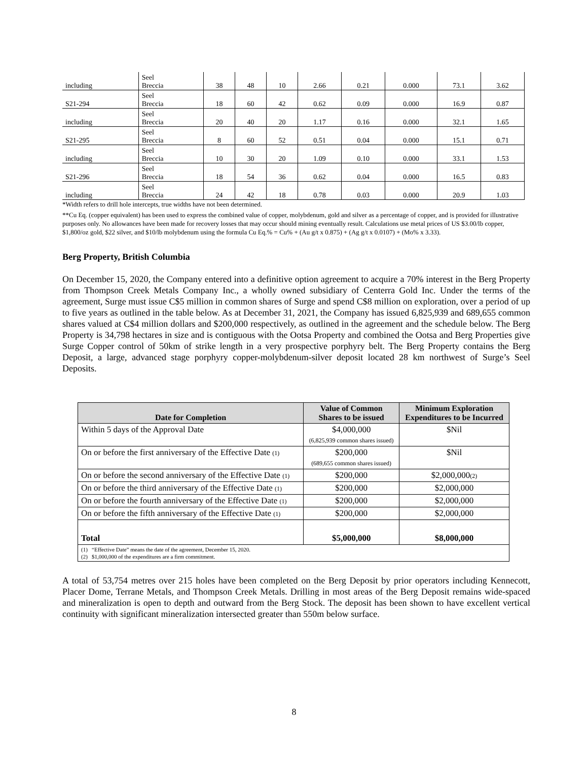| including | Seel Breccia | 38 | 48 | 10 | 2.66 | 0.21 | 0.000 | 73.1 | 3.62 |
| S21-294 | Seel Breccia | 18 | 60 | 42 | 0.62 | 0.09 | 0.000 | 16.9 | 0.87 |
| including | Seel Breccia | 20 | 40 | 20 | 1.17 | 0.16 | 0.000 | 32.1 | 1.65 |
| S21-295 | Seel Breccia | 8 | 60 | 52 | 0.51 | 0.04 | 0.000 | 15.1 | 0.71 |
| including | Seel Breccia | 10 | 30 | 20 | 1.09 | 0.10 | 0.000 | 33.1 | 1.53 |
| S21-296 | Seel Breccia | 18 | 54 | 36 | 0.62 | 0.04 | 0.000 | 16.5 | 0.83 |
| including | Seel Breccia | 24 | 42 | 18 | 0.78 | 0.03 | 0.000 | 20.9 | 1.03 |
*Width refers to drill hole intercepts, true widths have not been determined.
**Cu Eq. (copper equivalent) has been used to express the combined value of copper, molybdenum, gold and silver as a percentage of copper, and is provided for illustrative purposes only. No allowances have been made for recovery losses that may occur should mining eventually result. Calculations use metal prices of US $3.00/lb copper, $1,800/oz gold, $22 silver, and $10/lb molybdenum using the formula Cu Eq.% = Cu% + (Au g/t x 0.875) + (Ag g/t x 0.0107) + (Mo% x 3.33).
Berg Property, British Columbia
On December 15, 2020, the Company entered into a definitive option agreement to acquire a 70% interest in the Berg Property from Thompson Creek Metals Company Inc., a wholly owned subsidiary of Centerra Gold Inc. Under the terms of the agreement, Surge must issue C$5 million in common shares of Surge and spend C$8 million on exploration, over a period of up to five years as outlined in the table below. As at December 31, 2021, the Company has issued 6,825,939 and 689,655 common shares valued at C$4 million dollars and $200,000 respectively, as outlined in the agreement and the schedule below. The Berg Property is 34,798 hectares in size and is contiguous with the Ootsa Property and combined the Ootsa and Berg Properties give Surge Copper control of 50km of strike length in a very prospective porphyry belt. The Berg Property contains the Berg Deposit, a large, advanced stage porphyry copper-molybdenum-silver deposit located 28 km northwest of Surge’s Seel Deposits.
| Date for Completion | Value of Common Shares to be issued | Minimum Exploration Expenditures to be Incurred |
| --- | --- | --- |
| Within 5 days of the Approval Date | $4,000,000 (6,825,939 common shares issued) | $Nil |
| On or before the first anniversary of the Effective Date (1) | $200,000 (689,655 common shares issued) | $Nil |
| On or before the second anniversary of the Effective Date (1) | $200,000 | $2,000,000 (2) |
| On or before the third anniversary of the Effective Date (1) | $200,000 | $2,000,000 |
| On or before the fourth anniversary of the Effective Date (1) | $200,000 | $2,000,000 |
| On or before the fifth anniversary of the Effective Date (1) | $200,000 | $2,000,000 |
| Total | $5,000,000 | $8,000,000 |
| (1) “Effective Date” means the date of the agreement, December 15, 2020. (2) $1,000,000 of the expenditures are a firm commitment. | | |
A total of 53,754 metres over 215 holes have been completed on the Berg Deposit by prior operators including Kennecott, Placer Dome, Terrane Metals, and Thompson Creek Metals. Drilling in most areas of the Berg Deposit remains wide-spaced and mineralization is open to depth and outward from the Berg Stock. The deposit has been shown to have excellent vertical continuity with significant mineralization intersected greater than 550m below surface.
8